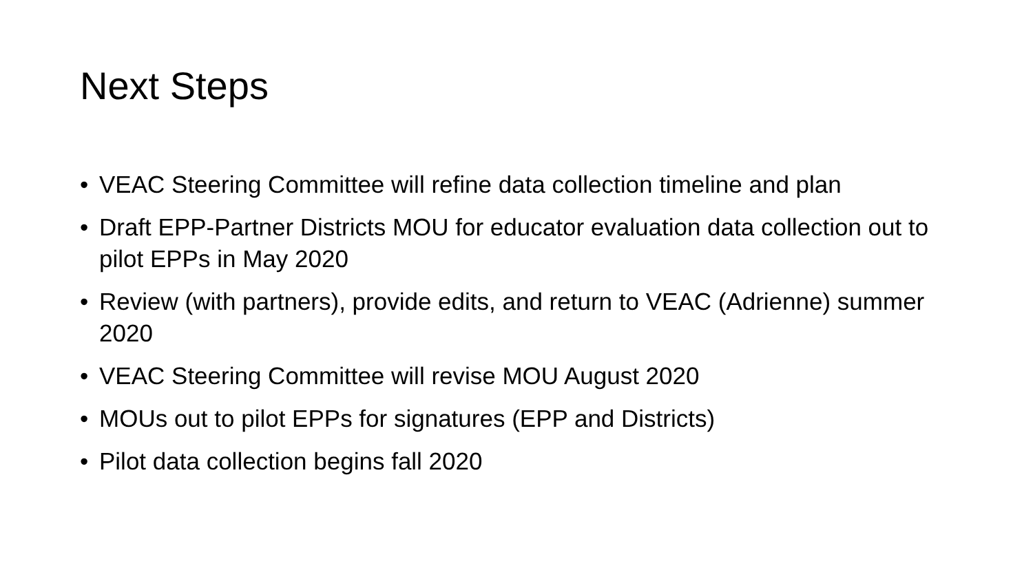Next Steps
• VEAC Steering Committee will refine data collection timeline and plan
• Draft EPP-Partner Districts MOU for educator evaluation data collection out to pilot EPPs in May 2020
• Review (with partners), provide edits, and return to VEAC (Adrienne) summer 2020
• VEAC Steering Committee will revise MOU August 2020
• MOUs out to pilot EPPs for signatures (EPP and Districts)
• Pilot data collection begins fall 2020